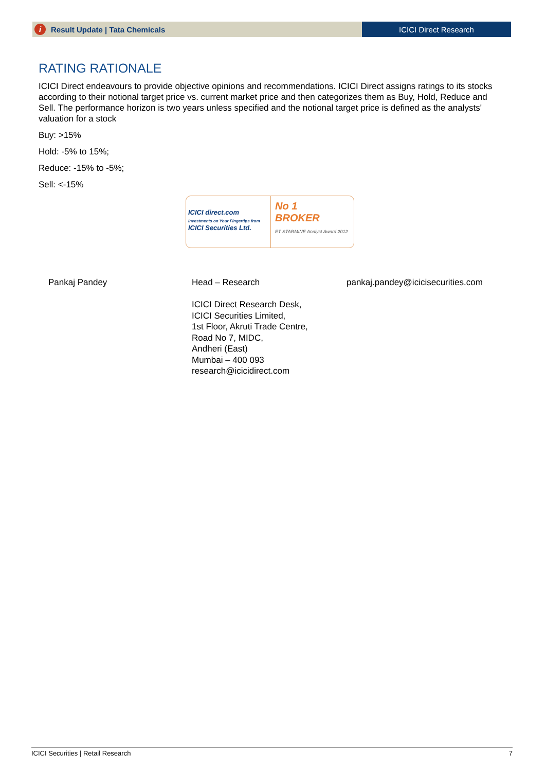i Result Update | Tata Chemicals
ICICI Direct Research
RATING RATIONALE
ICICI Direct endeavours to provide objective opinions and recommendations. ICICI Direct assigns ratings to its stocks according to their notional target price vs. current market price and then categorizes them as Buy, Hold, Reduce and Sell. The performance horizon is two years unless specified and the notional target price is defined as the analysts' valuation for a stock
Buy: >15%
Hold: -5% to 15%;
Reduce: -15% to -5%;
Sell: <-15%
ICICI direct.com
Investments on Your Fingertips from
ICICI Securities Ltd.
No 1
BROKER
ET STARMINE Analyst Award 2012
Pankaj Pandey
Head – Research
ICICI Direct Research Desk,
ICICI Securities Limited,
1st Floor, Akruti Trade Centre,
Road No 7, MIDC,
Andheri (East)
Mumbai – 400 093
research@icicidirect.com
pankaj.pandey@icicisecurities.com
ICICI Securities | Retail Research 7